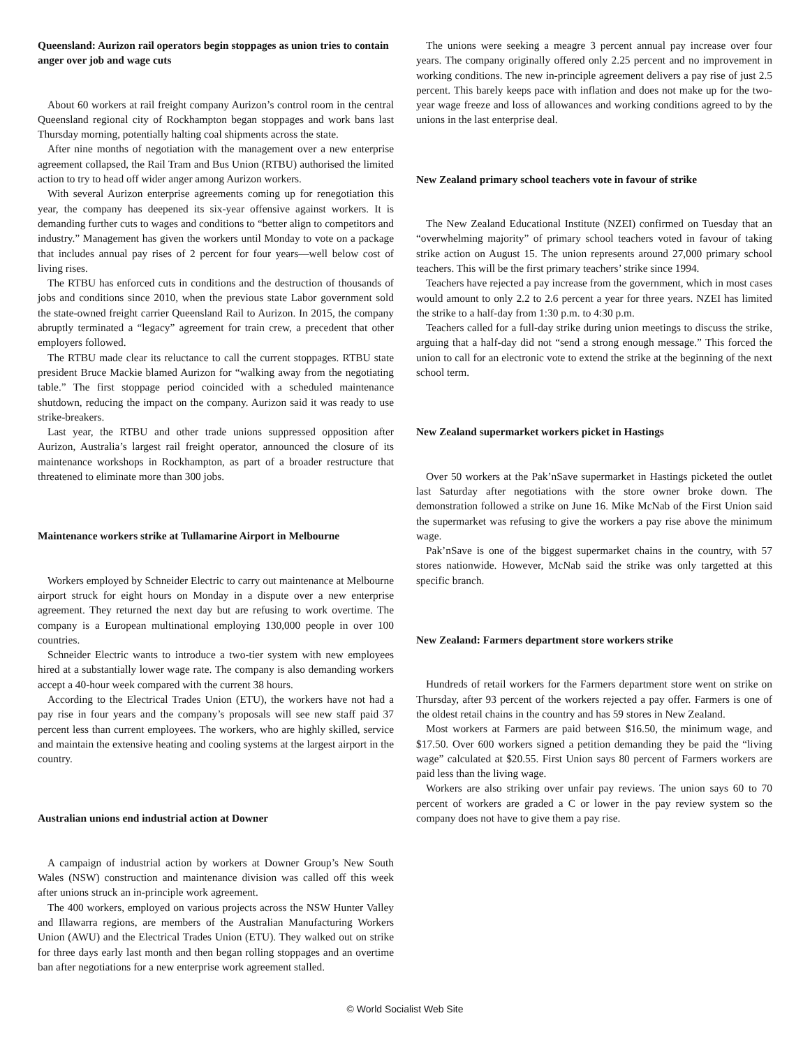Queensland: Aurizon rail operators begin stoppages as union tries to contain anger over job and wage cuts
About 60 workers at rail freight company Aurizon’s control room in the central Queensland regional city of Rockhampton began stoppages and work bans last Thursday morning, potentially halting coal shipments across the state.
After nine months of negotiation with the management over a new enterprise agreement collapsed, the Rail Tram and Bus Union (RTBU) authorised the limited action to try to head off wider anger among Aurizon workers.
With several Aurizon enterprise agreements coming up for renegotiation this year, the company has deepened its six-year offensive against workers. It is demanding further cuts to wages and conditions to “better align to competitors and industry.” Management has given the workers until Monday to vote on a package that includes annual pay rises of 2 percent for four years—well below cost of living rises.
The RTBU has enforced cuts in conditions and the destruction of thousands of jobs and conditions since 2010, when the previous state Labor government sold the state-owned freight carrier Queensland Rail to Aurizon. In 2015, the company abruptly terminated a “legacy” agreement for train crew, a precedent that other employers followed.
The RTBU made clear its reluctance to call the current stoppages. RTBU state president Bruce Mackie blamed Aurizon for “walking away from the negotiating table.” The first stoppage period coincided with a scheduled maintenance shutdown, reducing the impact on the company. Aurizon said it was ready to use strike-breakers.
Last year, the RTBU and other trade unions suppressed opposition after Aurizon, Australia’s largest rail freight operator, announced the closure of its maintenance workshops in Rockhampton, as part of a broader restructure that threatened to eliminate more than 300 jobs.
Maintenance workers strike at Tullamarine Airport in Melbourne
Workers employed by Schneider Electric to carry out maintenance at Melbourne airport struck for eight hours on Monday in a dispute over a new enterprise agreement. They returned the next day but are refusing to work overtime. The company is a European multinational employing 130,000 people in over 100 countries.
Schneider Electric wants to introduce a two-tier system with new employees hired at a substantially lower wage rate. The company is also demanding workers accept a 40-hour week compared with the current 38 hours.
According to the Electrical Trades Union (ETU), the workers have not had a pay rise in four years and the company’s proposals will see new staff paid 37 percent less than current employees. The workers, who are highly skilled, service and maintain the extensive heating and cooling systems at the largest airport in the country.
Australian unions end industrial action at Downer
A campaign of industrial action by workers at Downer Group’s New South Wales (NSW) construction and maintenance division was called off this week after unions struck an in-principle work agreement.
The 400 workers, employed on various projects across the NSW Hunter Valley and Illawarra regions, are members of the Australian Manufacturing Workers Union (AWU) and the Electrical Trades Union (ETU). They walked out on strike for three days early last month and then began rolling stoppages and an overtime ban after negotiations for a new enterprise work agreement stalled.
The unions were seeking a meagre 3 percent annual pay increase over four years. The company originally offered only 2.25 percent and no improvement in working conditions. The new in-principle agreement delivers a pay rise of just 2.5 percent. This barely keeps pace with inflation and does not make up for the two-year wage freeze and loss of allowances and working conditions agreed to by the unions in the last enterprise deal.
New Zealand primary school teachers vote in favour of strike
The New Zealand Educational Institute (NZEI) confirmed on Tuesday that an “overwhelming majority” of primary school teachers voted in favour of taking strike action on August 15. The union represents around 27,000 primary school teachers. This will be the first primary teachers’ strike since 1994.
Teachers have rejected a pay increase from the government, which in most cases would amount to only 2.2 to 2.6 percent a year for three years. NZEI has limited the strike to a half-day from 1:30 p.m. to 4:30 p.m.
Teachers called for a full-day strike during union meetings to discuss the strike, arguing that a half-day did not “send a strong enough message.” This forced the union to call for an electronic vote to extend the strike at the beginning of the next school term.
New Zealand supermarket workers picket in Hastings
Over 50 workers at the Pak’nSave supermarket in Hastings picketed the outlet last Saturday after negotiations with the store owner broke down. The demonstration followed a strike on June 16. Mike McNab of the First Union said the supermarket was refusing to give the workers a pay rise above the minimum wage.
Pak’nSave is one of the biggest supermarket chains in the country, with 57 stores nationwide. However, McNab said the strike was only targetted at this specific branch.
New Zealand: Farmers department store workers strike
Hundreds of retail workers for the Farmers department store went on strike on Thursday, after 93 percent of the workers rejected a pay offer. Farmers is one of the oldest retail chains in the country and has 59 stores in New Zealand.
Most workers at Farmers are paid between $16.50, the minimum wage, and $17.50. Over 600 workers signed a petition demanding they be paid the “living wage” calculated at $20.55. First Union says 80 percent of Farmers workers are paid less than the living wage.
Workers are also striking over unfair pay reviews. The union says 60 to 70 percent of workers are graded a C or lower in the pay review system so the company does not have to give them a pay rise.
© World Socialist Web Site